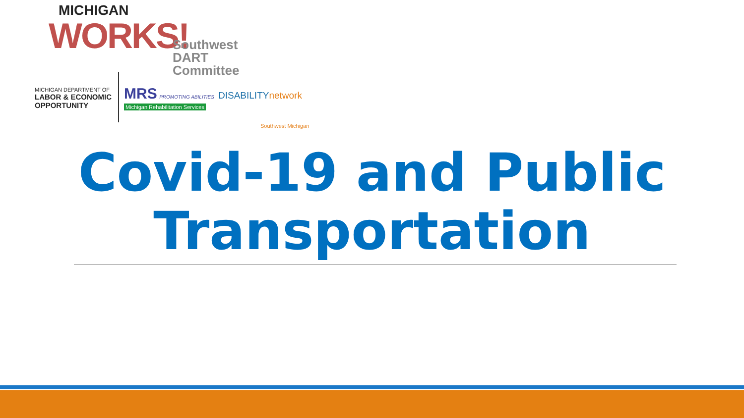MICHIGAN
WORKS!
Southwest
DART Committee
MICHIGAN DEPARTMENT OF
LABOR & ECONOMIC
OPPORTUNITY
MRS PROMOTING ABILITIES
Michigan Rehabilitation Services
DISABILITYnetwork
Southwest Michigan
Covid-19 and Public
Transportation